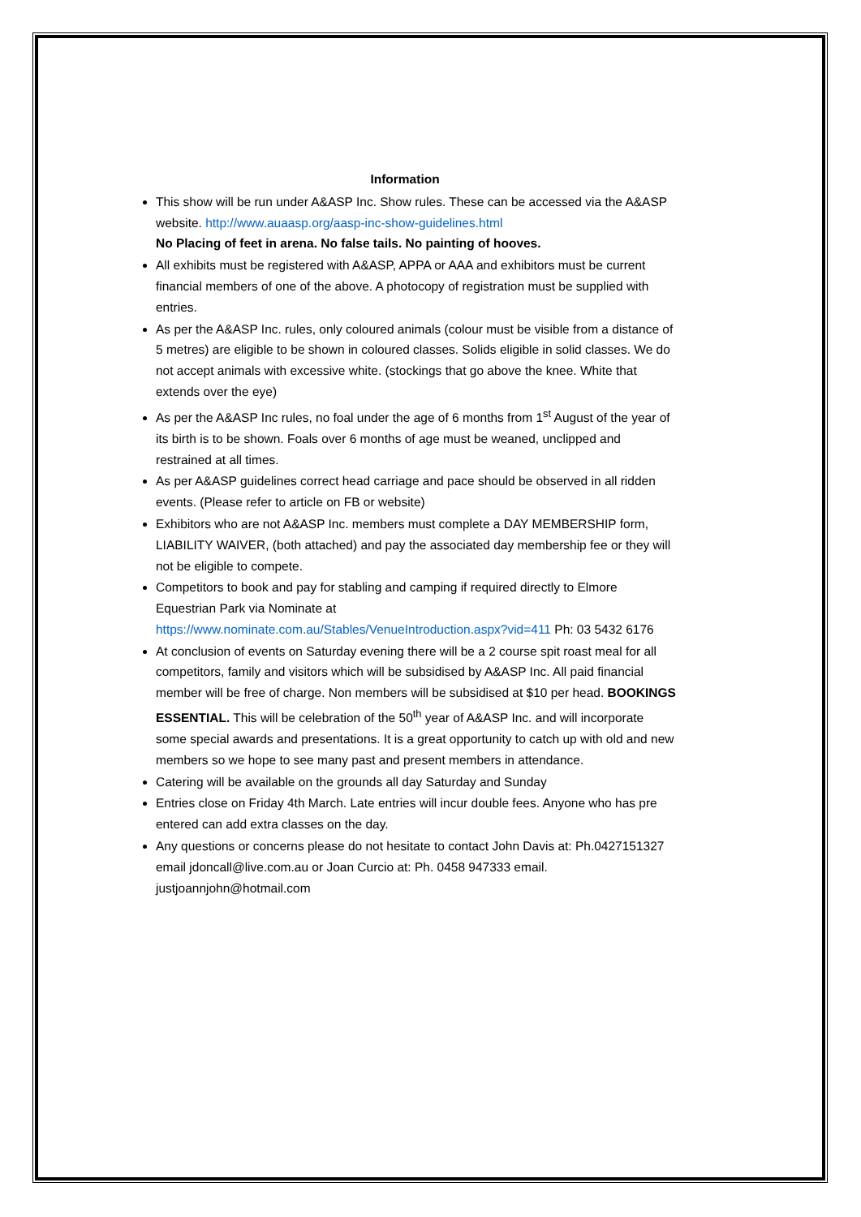Information
This show will be run under A&ASP Inc. Show rules. These can be accessed via the A&ASP website. http://www.auaasp.org/aasp-inc-show-guidelines.html
No Placing of feet in arena. No false tails. No painting of hooves.
All exhibits must be registered with A&ASP, APPA or AAA and exhibitors must be current financial members of one of the above. A photocopy of registration must be supplied with entries.
As per the A&ASP Inc. rules, only coloured animals (colour must be visible from a distance of 5 metres) are eligible to be shown in coloured classes. Solids eligible in solid classes. We do not accept animals with excessive white. (stockings that go above the knee. White that extends over the eye)
As per the A&ASP Inc rules, no foal under the age of 6 months from 1<sup>st</sup> August of the year of its birth is to be shown. Foals over 6 months of age must be weaned, unclipped and restrained at all times.
As per A&ASP guidelines correct head carriage and pace should be observed in all ridden events. (Please refer to article on FB or website)
Exhibitors who are not A&ASP Inc. members must complete a DAY MEMBERSHIP form, LIABILITY WAIVER, (both attached) and pay the associated day membership fee or they will not be eligible to compete.
Competitors to book and pay for stabling and camping if required directly to Elmore Equestrian Park via Nominate at https://www.nominate.com.au/Stables/VenueIntroduction.aspx?vid=411 Ph: 03 5432 6176
At conclusion of events on Saturday evening there will be a 2 course spit roast meal for all competitors, family and visitors which will be subsidised by A&ASP Inc. All paid financial member will be free of charge. Non members will be subsidised at $10 per head. BOOKINGS ESSENTIAL. This will be celebration of the 50<sup>th</sup> year of A&ASP Inc. and will incorporate some special awards and presentations. It is a great opportunity to catch up with old and new members so we hope to see many past and present members in attendance.
Catering will be available on the grounds all day Saturday and Sunday
Entries close on Friday 4th March. Late entries will incur double fees. Anyone who has pre entered can add extra classes on the day.
Any questions or concerns please do not hesitate to contact John Davis at: Ph.0427151327 email jdoncall@live.com.au or Joan Curcio at: Ph. 0458 947333 email. justjoannjohn@hotmail.com